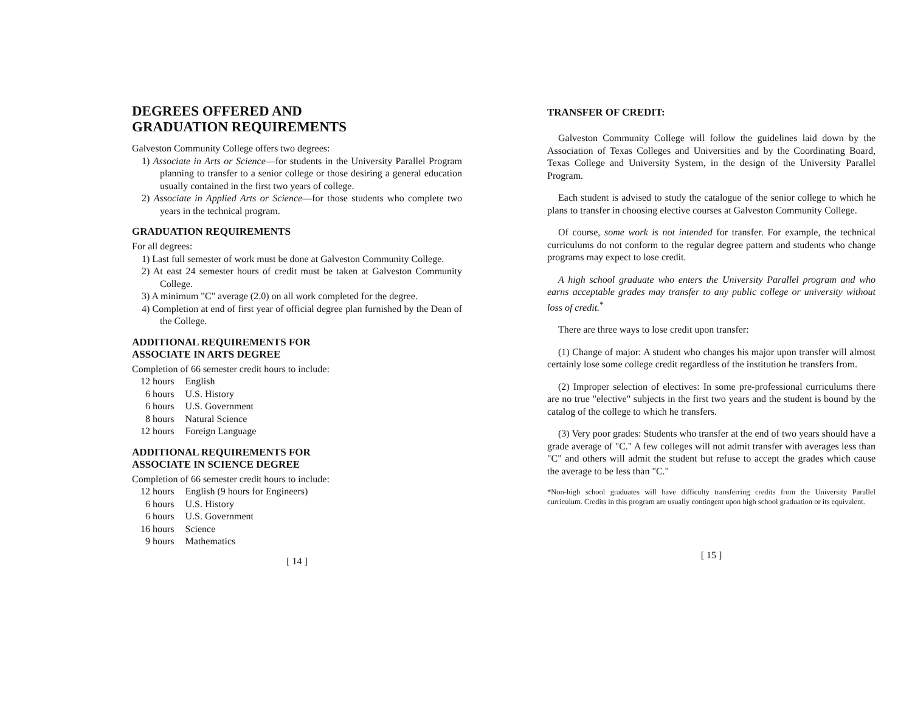DEGREES OFFERED AND
GRADUATION REQUIREMENTS
Galveston Community College offers two degrees:
1) Associate in Arts or Science—for students in the University Parallel Program planning to transfer to a senior college or those desiring a general education usually contained in the first two years of college.
2) Associate in Applied Arts or Science—for those students who complete two years in the technical program.
GRADUATION REQUIREMENTS
For all degrees:
1) Last full semester of work must be done at Galveston Community College.
2) At east 24 semester hours of credit must be taken at Galveston Community College.
3) A minimum "C" average (2.0) on all work completed for the degree.
4) Completion at end of first year of official degree plan furnished by the Dean of the College.
ADDITIONAL REQUIREMENTS FOR
ASSOCIATE IN ARTS DEGREE
Completion of 66 semester credit hours to include:
| 12 hours | English |
| 6 hours | U.S. History |
| 6 hours | U.S. Government |
| 8 hours | Natural Science |
| 12 hours | Foreign Language |
ADDITIONAL REQUIREMENTS FOR
ASSOCIATE IN SCIENCE DEGREE
Completion of 66 semester credit hours to include:
| 12 hours | English (9 hours for Engineers) |
| 6 hours | U.S. History |
| 6 hours | U.S. Government |
| 16 hours | Science |
| 9 hours | Mathematics |
[ 14 ]
TRANSFER OF CREDIT:
Galveston Community College will follow the guidelines laid down by the Association of Texas Colleges and Universities and by the Coordinating Board, Texas College and University System, in the design of the University Parallel Program.
Each student is advised to study the catalogue of the senior college to which he plans to transfer in choosing elective courses at Galveston Community College.
Of course, some work is not intended for transfer. For example, the technical curriculums do not conform to the regular degree pattern and students who change programs may expect to lose credit.
A high school graduate who enters the University Parallel program and who earns acceptable grades may transfer to any public college or university without loss of credit.<sup>*</sup>
There are three ways to lose credit upon transfer:
(1) Change of major: A student who changes his major upon transfer will almost certainly lose some college credit regardless of the institution he transfers from.
(2) Improper selection of electives: In some pre-professional curriculums there are no true "elective" subjects in the first two years and the student is bound by the catalog of the college to which he transfers.
(3) Very poor grades: Students who transfer at the end of two years should have a grade average of "C." A few colleges will not admit transfer with averages less than "C" and others will admit the student but refuse to accept the grades which cause the average to be less than "C."
*Non-high school graduates will have difficulty transferring credits from the University Parallel curriculum. Credits in this program are usually contingent upon high school graduation or its equivalent.
[ 15 ]